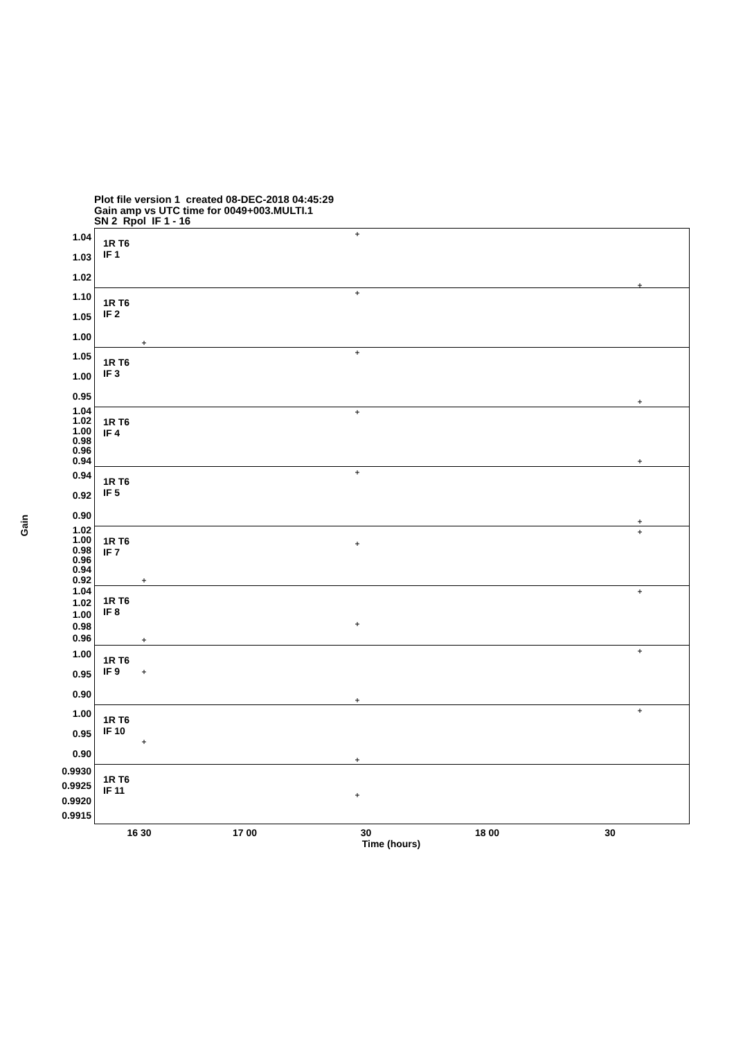Plot file version 1 created 08-DEC-2018 04:45:29
Gain amp vs UTC time for 0049+003.MULTI.1
SN 2 Rpol IF 1 - 16
Gain
1.04
1.03
1.02
1.10
1.05
1.00
1.05
1.00
0.95
1.04
1.02
1.00
0.98
0.96
0.94
0.94
0.92
0.90
1.02
1.00
0.98
0.96
0.94
0.92
1.04
1.02
1.00
0.98
0.96
1.00
0.95
0.90
1.00
0.95
0.90
0.9930
0.9925
0.9920
0.9915
1R T6
IF 1
1R T6
IF 2
1R T6
IF 3
1R T6
IF 4
1R T6
IF 5
1R T6
IF 7
1R T6
IF 8
1R T6
IF 9
1R T6
IF 10
1R T6
IF 11
16 30 17 00 30 18 00 30
Time (hours)